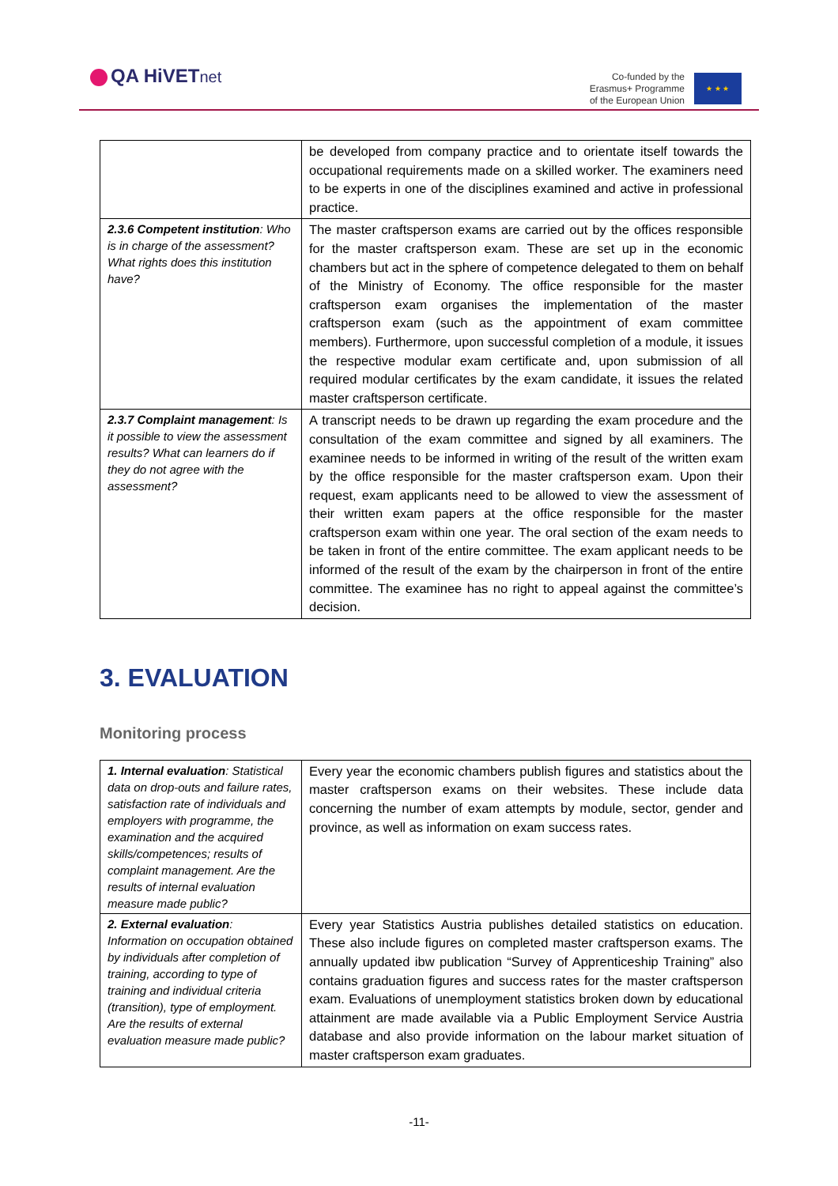QA HiVETnet
Co-funded by the
Erasmus+ Programme
of the European Union
★ ★ ★
| | be developed from company practice and to orientate itself towards the occupational requirements made on a skilled worker. The examiners need to be experts in one of the disciplines examined and active in professional practice. |
| 2.3.6 Competent institution : Who is in charge of the assessment? What rights does this institution have? | The master craftsperson exams are carried out by the offices responsible for the master craftsperson exam. These are set up in the economic chambers but act in the sphere of competence delegated to them on behalf of the Ministry of Economy. The office responsible for the master craftsperson exam organises the implementation of the master craftsperson exam (such as the appointment of exam committee members). Furthermore, upon successful completion of a module, it issues the respective modular exam certificate and, upon submission of all required modular certificates by the exam candidate, it issues the related master craftsperson certificate. |
| 2.3.7 Complaint management : Is it possible to view the assessment results? What can learners do if they do not agree with the assessment? | A transcript needs to be drawn up regarding the exam procedure and the consultation of the exam committee and signed by all examiners. The examinee needs to be informed in writing of the result of the written exam by the office responsible for the master craftsperson exam. Upon their request, exam applicants need to be allowed to view the assessment of their written exam papers at the office responsible for the master craftsperson exam within one year. The oral section of the exam needs to be taken in front of the entire committee. The exam applicant needs to be informed of the result of the exam by the chairperson in front of the entire committee. The examinee has no right to appeal against the committee’s decision. |
3. EVALUATION
Monitoring process
| 1. Internal evaluation : Statistical data on drop-outs and failure rates, satisfaction rate of individuals and employers with programme, the examination and the acquired skills/competences; results of complaint management. Are the results of internal evaluation measure made public? | Every year the economic chambers publish figures and statistics about the master craftsperson exams on their websites. These include data concerning the number of exam attempts by module, sector, gender and province, as well as information on exam success rates. |
| 2. External evaluation : Information on occupation obtained by individuals after completion of training, according to type of training and individual criteria (transition), type of employment. Are the results of external evaluation measure made public? | Every year Statistics Austria publishes detailed statistics on education. These also include figures on completed master craftsperson exams. The annually updated ibw publication “Survey of Apprenticeship Training” also contains graduation figures and success rates for the master craftsperson exam. Evaluations of unemployment statistics broken down by educational attainment are made available via a Public Employment Service Austria database and also provide information on the labour market situation of master craftsperson exam graduates. |
-11-